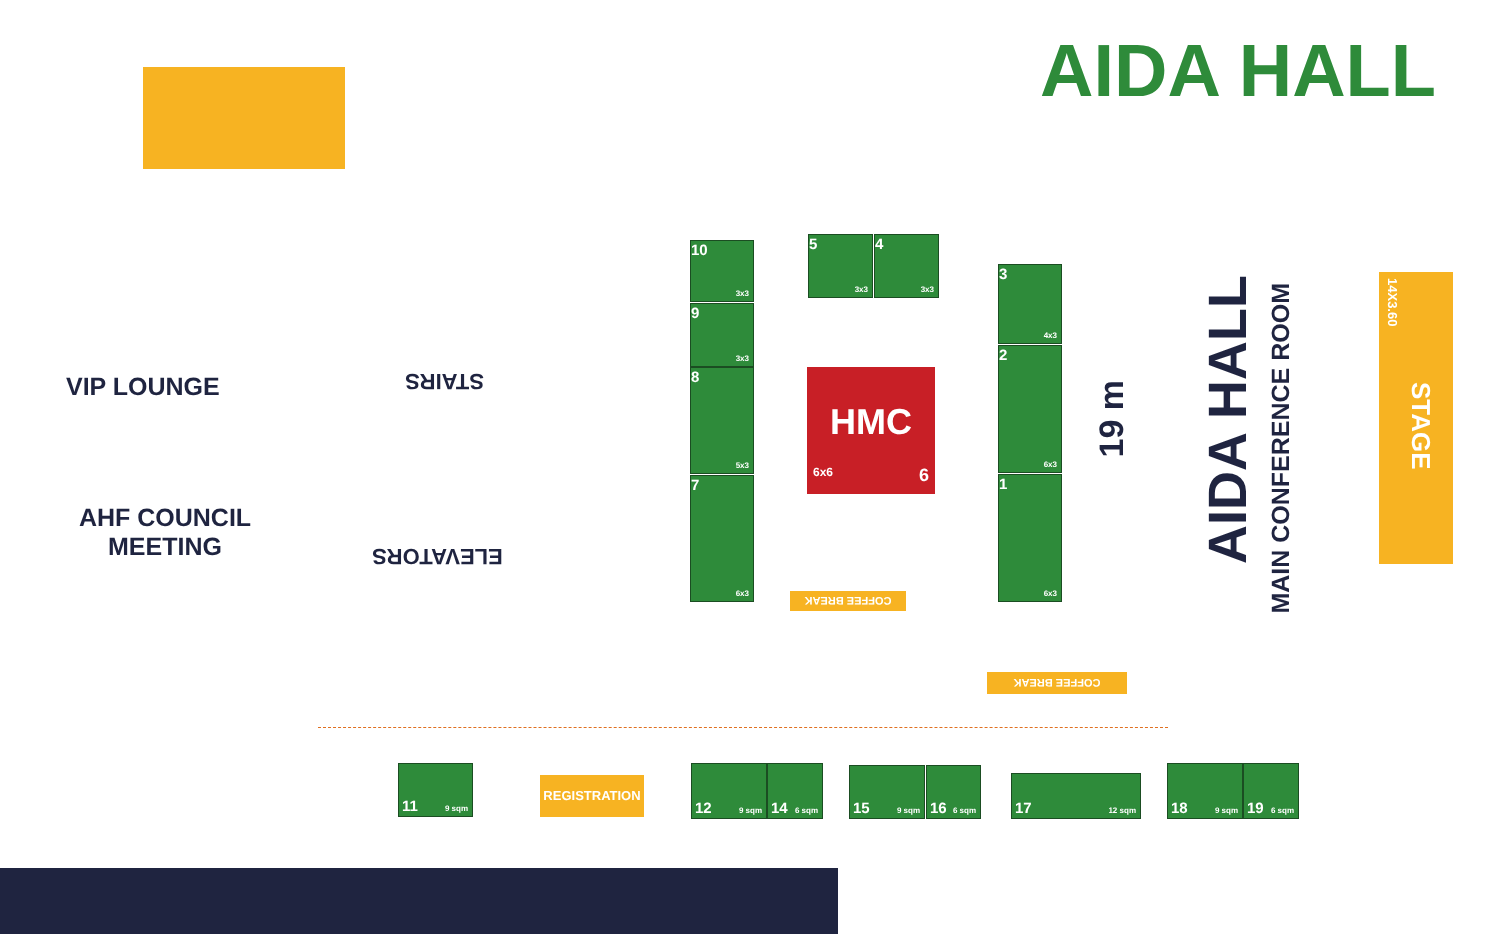AIDA HALL
VIP LOUNGE
AHF COUNCIL MEETING
STAIRS
ELEVATORS
10
3x3
9
3x3
8
5x3
7
6x3
5
3x3
4
3x3
HMC
6x6 6
3
4x3
2
6x3
1
6x3
COFFEE BREAK
COFFEE BREAK
19 m
AIDA HALL
MAIN CONFERENCE ROOM
14X3.60
STAGE
11 9 sqm
REGISTRATION
12 9 sqm
14 6 sqm
15 9 sqm
16 6 sqm
17 12 sqm
18 9 sqm
19 6 sqm